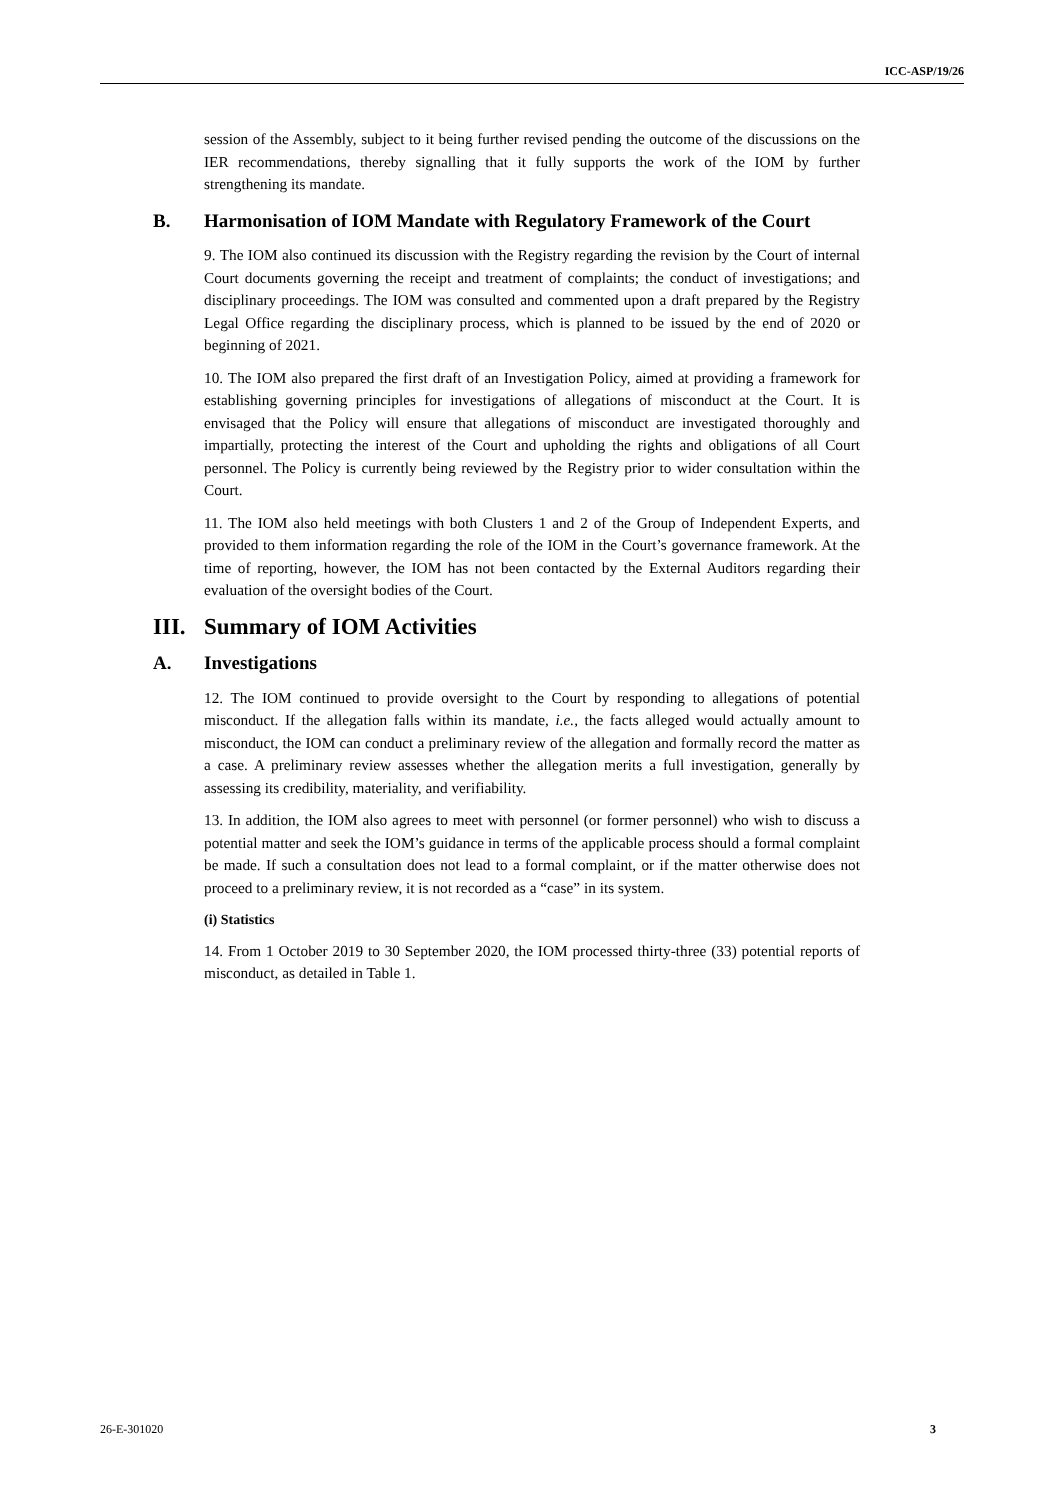ICC-ASP/19/26
session of the Assembly, subject to it being further revised pending the outcome of the discussions on the IER recommendations, thereby signalling that it fully supports the work of the IOM by further strengthening its mandate.
B. Harmonisation of IOM Mandate with Regulatory Framework of the Court
9. The IOM also continued its discussion with the Registry regarding the revision by the Court of internal Court documents governing the receipt and treatment of complaints; the conduct of investigations; and disciplinary proceedings. The IOM was consulted and commented upon a draft prepared by the Registry Legal Office regarding the disciplinary process, which is planned to be issued by the end of 2020 or beginning of 2021.
10. The IOM also prepared the first draft of an Investigation Policy, aimed at providing a framework for establishing governing principles for investigations of allegations of misconduct at the Court. It is envisaged that the Policy will ensure that allegations of misconduct are investigated thoroughly and impartially, protecting the interest of the Court and upholding the rights and obligations of all Court personnel. The Policy is currently being reviewed by the Registry prior to wider consultation within the Court.
11. The IOM also held meetings with both Clusters 1 and 2 of the Group of Independent Experts, and provided to them information regarding the role of the IOM in the Court’s governance framework. At the time of reporting, however, the IOM has not been contacted by the External Auditors regarding their evaluation of the oversight bodies of the Court.
III. Summary of IOM Activities
A. Investigations
12. The IOM continued to provide oversight to the Court by responding to allegations of potential misconduct. If the allegation falls within its mandate, i.e., the facts alleged would actually amount to misconduct, the IOM can conduct a preliminary review of the allegation and formally record the matter as a case. A preliminary review assesses whether the allegation merits a full investigation, generally by assessing its credibility, materiality, and verifiability.
13. In addition, the IOM also agrees to meet with personnel (or former personnel) who wish to discuss a potential matter and seek the IOM’s guidance in terms of the applicable process should a formal complaint be made. If such a consultation does not lead to a formal complaint, or if the matter otherwise does not proceed to a preliminary review, it is not recorded as a “case” in its system.
(i) Statistics
14. From 1 October 2019 to 30 September 2020, the IOM processed thirty-three (33) potential reports of misconduct, as detailed in Table 1.
26-E-301020 3